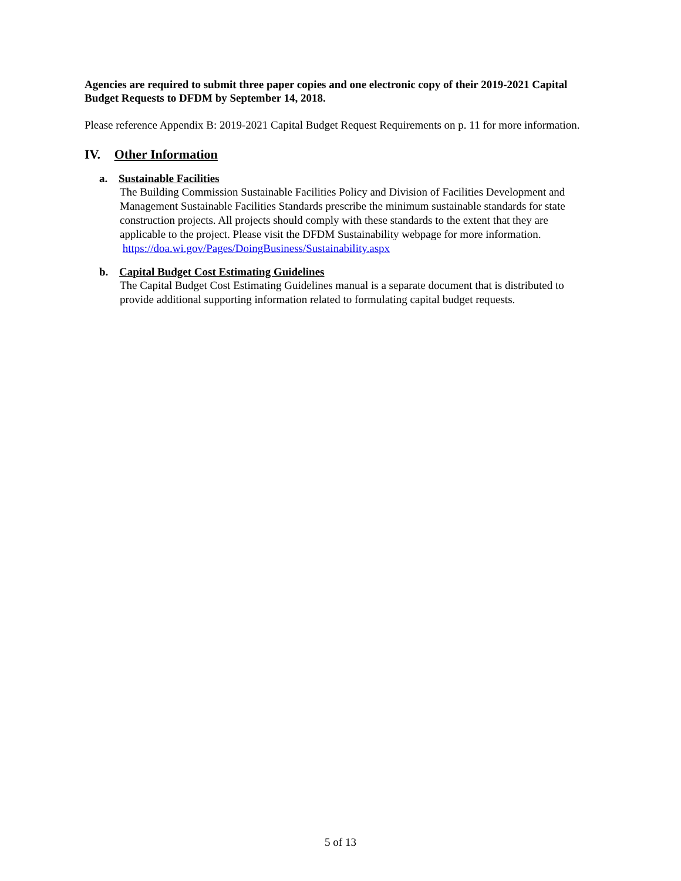Agencies are required to submit three paper copies and one electronic copy of their 2019-2021 Capital Budget Requests to DFDM by September 14, 2018.
Please reference Appendix B: 2019-2021 Capital Budget Request Requirements on p. 11 for more information.
IV. Other Information
a. Sustainable Facilities
The Building Commission Sustainable Facilities Policy and Division of Facilities Development and Management Sustainable Facilities Standards prescribe the minimum sustainable standards for state construction projects. All projects should comply with these standards to the extent that they are applicable to the project. Please visit the DFDM Sustainability webpage for more information. https://doa.wi.gov/Pages/DoingBusiness/Sustainability.aspx
b. Capital Budget Cost Estimating Guidelines
The Capital Budget Cost Estimating Guidelines manual is a separate document that is distributed to provide additional supporting information related to formulating capital budget requests.
5 of 13